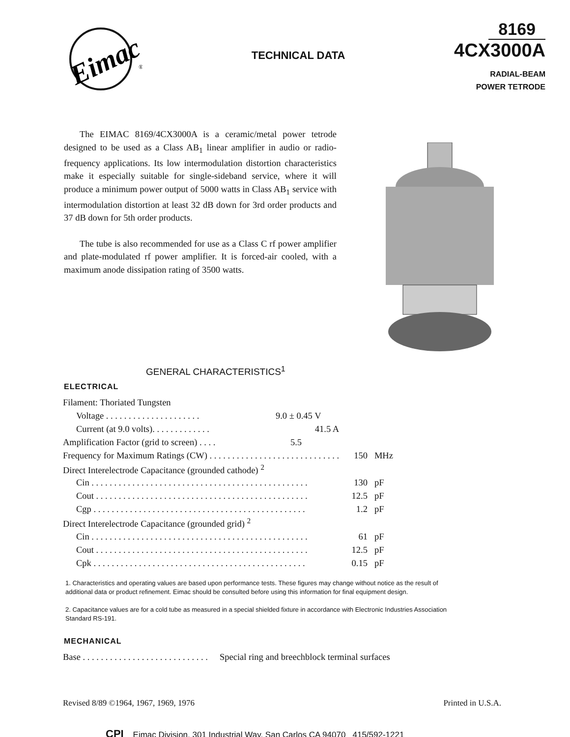Eimac
®
TECHNICAL DATA
8169
4CX3000A
RADIAL-BEAM
POWER TETRODE
The EIMAC 8169/4CX3000A is a ceramic/metal power tetrode designed to be used as a Class AB<sub>1</sub> linear amplifier in audio or radio-frequency applications. Its low intermodulation distortion characteristics make it especially suitable for single-sideband service, where it will produce a minimum power output of 5000 watts in Class AB<sub>1</sub> service with intermodulation distortion at least 32 dB down for 3rd order products and 37 dB down for 5th order products.
The tube is also recommended for use as a Class C rf power amplifier and plate-modulated rf power amplifier. It is forced-air cooled, with a maximum anode dissipation rating of 3500 watts.
GENERAL CHARACTERISTICS<sup>1</sup>
ELECTRICAL
| Filament: Thoriated Tungsten | | | |
| Voltage . . . . . . . . . . . . . . . . . . . . . | 9.0 ± 0.45 V | | |
| Current (at 9.0 volts). . . . . . . . . . . . . | 41.5 A | | |
| Amplification Factor (grid to screen) . . . . | 5.5 | | |
| Frequency for Maximum Ratings (CW) . . . . . . . . . . . . . . . . . . . . . . . . . . . . . | | 150 | MHz |
| Direct Interelectrode Capacitance (grounded cathode) <sup>2</sup> | | | |
| Cin . . . . . . . . . . . . . . . . . . . . . . . . . . . . . . . . . . . . . . . . . . . . . . . . | | 130 | pF |
| Cout . . . . . . . . . . . . . . . . . . . . . . . . . . . . . . . . . . . . . . . . . . . . . . . | | 12.5 | pF |
| Cgp . . . . . . . . . . . . . . . . . . . . . . . . . . . . . . . . . . . . . . . . . . . . . . . | | 1.2 | pF |
| Direct Interelectrode Capacitance (grounded grid) <sup>2</sup> | | | |
| Cin . . . . . . . . . . . . . . . . . . . . . . . . . . . . . . . . . . . . . . . . . . . . . . . . | | 61 | pF |
| Cout . . . . . . . . . . . . . . . . . . . . . . . . . . . . . . . . . . . . . . . . . . . . . . . | | 12.5 | pF |
| Cpk . . . . . . . . . . . . . . . . . . . . . . . . . . . . . . . . . . . . . . . . . . . . . . . | | 0.15 | pF |
1. Characteristics and operating values are based upon performance tests. These figures may change without notice as the result of additional data or product refinement. Eimac should be consulted before using this information for final equipment design.
2. Capacitance values are for a cold tube as measured in a special shielded fixture in accordance with Electronic Industries Association Standard RS-191.
MECHANICAL
| Base . . . . . . . . . . . . . . . . . . . . . . . . . . . . | Special ring and breechblock terminal surfaces |
Revised 8/89 ©1964, 1967, 1969, 1976 Printed in U.S.A.
CPI Eimac Division, 301 Industrial Way, San Carlos CA 94070 415/592-1221